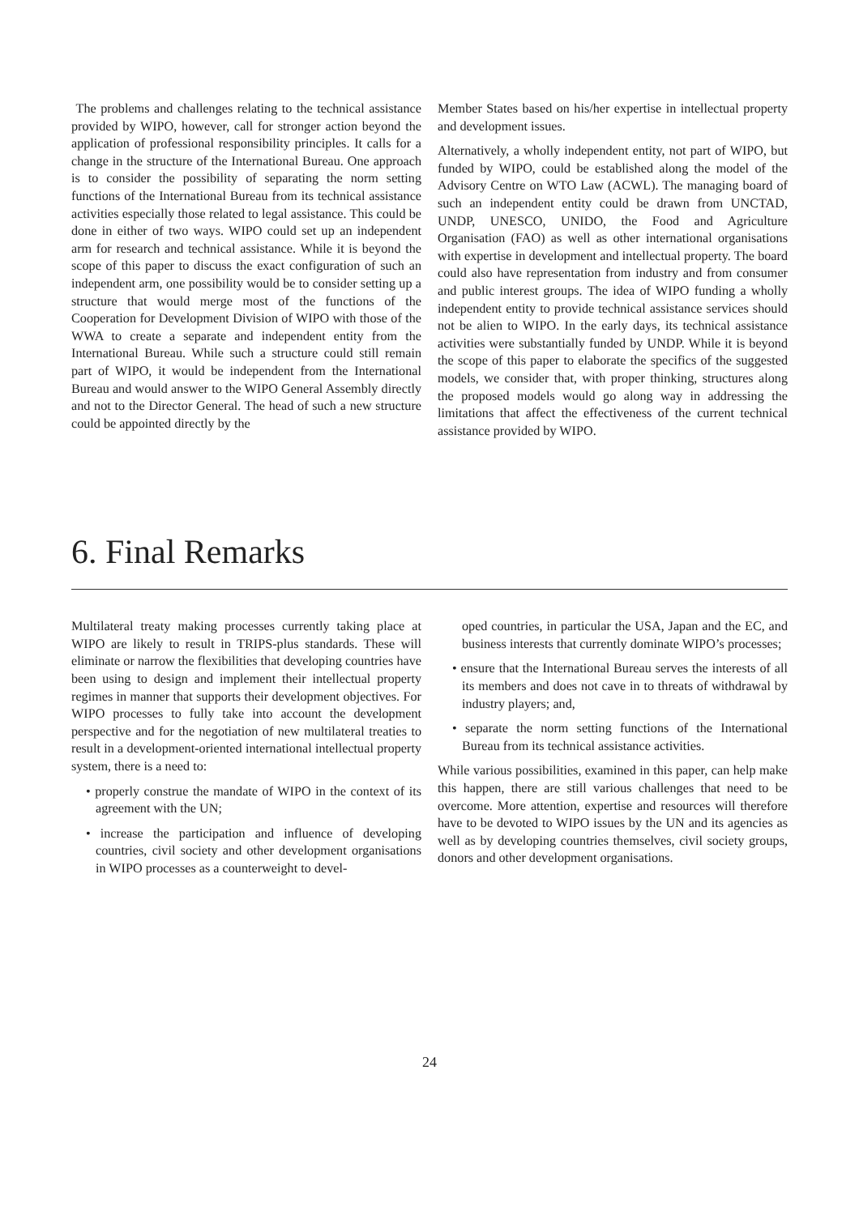The problems and challenges relating to the technical assistance provided by WIPO, however, call for stronger action beyond the application of professional responsibility principles. It calls for a change in the structure of the International Bureau. One approach is to consider the possibility of separating the norm setting functions of the International Bureau from its technical assistance activities especially those related to legal assistance. This could be done in either of two ways. WIPO could set up an independent arm for research and technical assistance. While it is beyond the scope of this paper to discuss the exact configuration of such an independent arm, one possibility would be to consider setting up a structure that would merge most of the functions of the Cooperation for Development Division of WIPO with those of the WWA to create a separate and independent entity from the International Bureau. While such a structure could still remain part of WIPO, it would be independent from the International Bureau and would answer to the WIPO General Assembly directly and not to the Director General. The head of such a new structure could be appointed directly by the
Member States based on his/her expertise in intellectual property and development issues.
Alternatively, a wholly independent entity, not part of WIPO, but funded by WIPO, could be established along the model of the Advisory Centre on WTO Law (ACWL). The managing board of such an independent entity could be drawn from UNCTAD, UNDP, UNESCO, UNIDO, the Food and Agriculture Organisation (FAO) as well as other international organisations with expertise in development and intellectual property. The board could also have representation from industry and from consumer and public interest groups. The idea of WIPO funding a wholly independent entity to provide technical assistance services should not be alien to WIPO. In the early days, its technical assistance activities were substantially funded by UNDP. While it is beyond the scope of this paper to elaborate the specifics of the suggested models, we consider that, with proper thinking, structures along the proposed models would go along way in addressing the limitations that affect the effectiveness of the current technical assistance provided by WIPO.
6. Final Remarks
Multilateral treaty making processes currently taking place at WIPO are likely to result in TRIPS-plus standards. These will eliminate or narrow the flexibilities that developing countries have been using to design and implement their intellectual property regimes in manner that supports their development objectives. For WIPO processes to fully take into account the development perspective and for the negotiation of new multilateral treaties to result in a development-oriented international intellectual property system, there is a need to:
• properly construe the mandate of WIPO in the context of its agreement with the UN;
• increase the participation and influence of developing countries, civil society and other development organisations in WIPO processes as a counterweight to devel-
oped countries, in particular the USA, Japan and the EC, and business interests that currently dominate WIPO’s processes;
• ensure that the International Bureau serves the interests of all its members and does not cave in to threats of withdrawal by industry players; and,
• separate the norm setting functions of the International Bureau from its technical assistance activities.
While various possibilities, examined in this paper, can help make this happen, there are still various challenges that need to be overcome. More attention, expertise and resources will therefore have to be devoted to WIPO issues by the UN and its agencies as well as by developing countries themselves, civil society groups, donors and other development organisations.
24